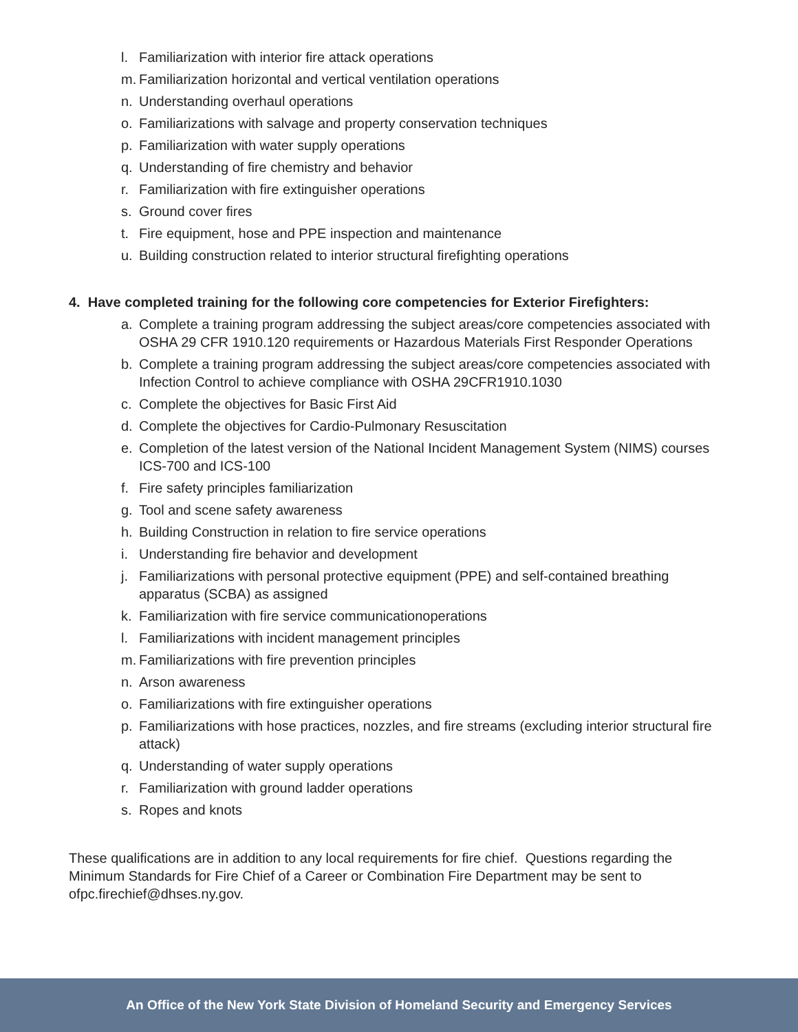l. Familiarization with interior fire attack operations
m. Familiarization horizontal and vertical ventilation operations
n. Understanding overhaul operations
o. Familiarizations with salvage and property conservation techniques
p. Familiarization with water supply operations
q. Understanding of fire chemistry and behavior
r. Familiarization with fire extinguisher operations
s. Ground cover fires
t. Fire equipment, hose and PPE inspection and maintenance
u. Building construction related to interior structural firefighting operations
4. Have completed training for the following core competencies for Exterior Firefighters:
a. Complete a training program addressing the subject areas/core competencies associated with OSHA 29 CFR 1910.120 requirements or Hazardous Materials First Responder Operations
b. Complete a training program addressing the subject areas/core competencies associated with Infection Control to achieve compliance with OSHA 29CFR1910.1030
c. Complete the objectives for Basic First Aid
d. Complete the objectives for Cardio-Pulmonary Resuscitation
e. Completion of the latest version of the National Incident Management System (NIMS) courses ICS-700 and ICS-100
f. Fire safety principles familiarization
g. Tool and scene safety awareness
h. Building Construction in relation to fire service operations
i. Understanding fire behavior and development
j. Familiarizations with personal protective equipment (PPE) and self-contained breathing apparatus (SCBA) as assigned
k. Familiarization with fire service communicationoperations
l. Familiarizations with incident management principles
m. Familiarizations with fire prevention principles
n. Arson awareness
o. Familiarizations with fire extinguisher operations
p. Familiarizations with hose practices, nozzles, and fire streams (excluding interior structural fire attack)
q. Understanding of water supply operations
r. Familiarization with ground ladder operations
s. Ropes and knots
These qualifications are in addition to any local requirements for fire chief. Questions regarding the Minimum Standards for Fire Chief of a Career or Combination Fire Department may be sent to ofpc.firechief@dhses.ny.gov.
An Office of the New York State Division of Homeland Security and Emergency Services